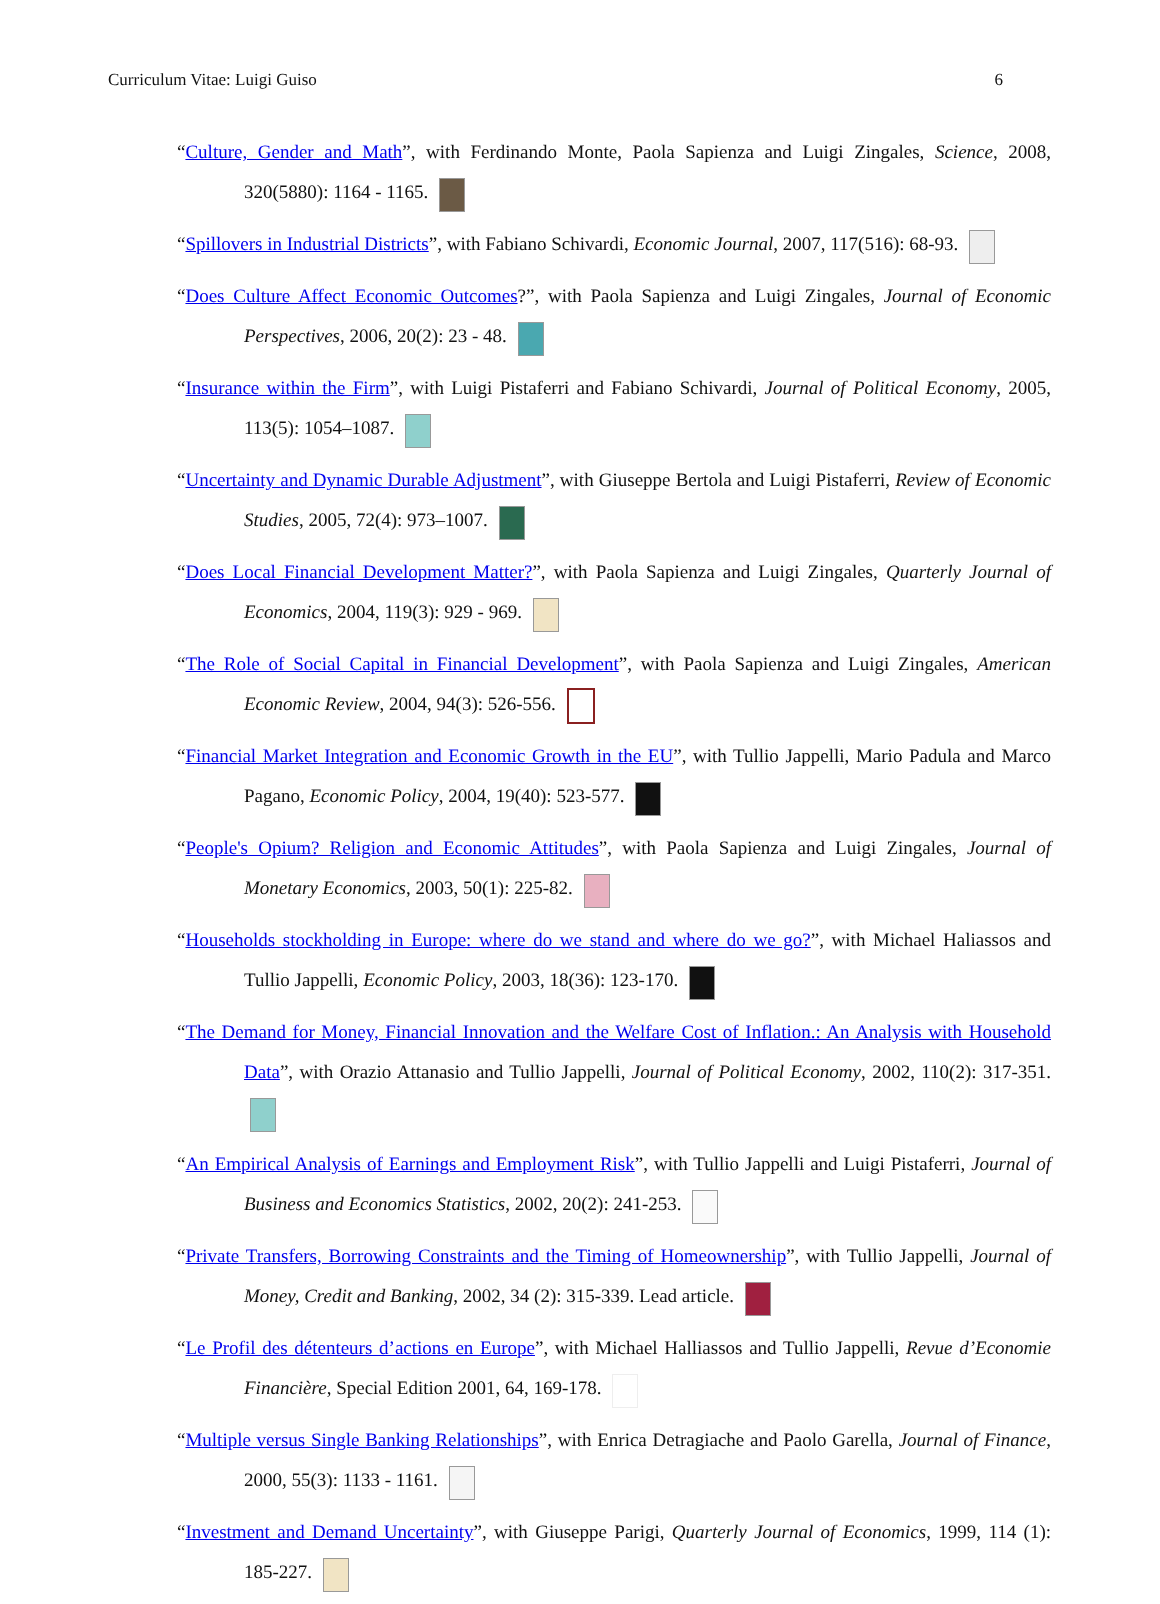Curriculum Vitae: Luigi Guiso 6
“Culture, Gender and Math”, with Ferdinando Monte, Paola Sapienza and Luigi Zingales, Science, 2008, 320(5880): 1164 - 1165.
“Spillovers in Industrial Districts”, with Fabiano Schivardi, Economic Journal, 2007, 117(516): 68-93.
“Does Culture Affect Economic Outcomes?”, with Paola Sapienza and Luigi Zingales, Journal of Economic Perspectives, 2006, 20(2): 23 - 48.
“Insurance within the Firm”, with Luigi Pistaferri and Fabiano Schivardi, Journal of Political Economy, 2005, 113(5): 1054–1087.
“Uncertainty and Dynamic Durable Adjustment”, with Giuseppe Bertola and Luigi Pistaferri, Review of Economic Studies, 2005, 72(4): 973–1007.
“Does Local Financial Development Matter?”, with Paola Sapienza and Luigi Zingales, Quarterly Journal of Economics, 2004, 119(3): 929 - 969.
“The Role of Social Capital in Financial Development”, with Paola Sapienza and Luigi Zingales, American Economic Review, 2004, 94(3): 526-556.
“Financial Market Integration and Economic Growth in the EU”, with Tullio Jappelli, Mario Padula and Marco Pagano, Economic Policy, 2004, 19(40): 523-577.
“People's Opium? Religion and Economic Attitudes”, with Paola Sapienza and Luigi Zingales, Journal of Monetary Economics, 2003, 50(1): 225-82.
“Households stockholding in Europe: where do we stand and where do we go?”, with Michael Haliassos and Tullio Jappelli, Economic Policy, 2003, 18(36): 123-170.
“The Demand for Money, Financial Innovation and the Welfare Cost of Inflation.: An Analysis with Household Data”, with Orazio Attanasio and Tullio Jappelli, Journal of Political Economy, 2002, 110(2): 317-351.
“An Empirical Analysis of Earnings and Employment Risk”, with Tullio Jappelli and Luigi Pistaferri, Journal of Business and Economics Statistics, 2002, 20(2): 241-253.
“Private Transfers, Borrowing Constraints and the Timing of Homeownership”, with Tullio Jappelli, Journal of Money, Credit and Banking, 2002, 34 (2): 315-339. Lead article.
“Le Profil des détenteurs d’actions en Europe”, with Michael Halliassos and Tullio Jappelli, Revue d’Economie Financière, Special Edition 2001, 64, 169-178.
“Multiple versus Single Banking Relationships”, with Enrica Detragiache and Paolo Garella, Journal of Finance, 2000, 55(3): 1133 - 1161.
“Investment and Demand Uncertainty”, with Giuseppe Parigi, Quarterly Journal of Economics, 1999, 114 (1): 185-227.